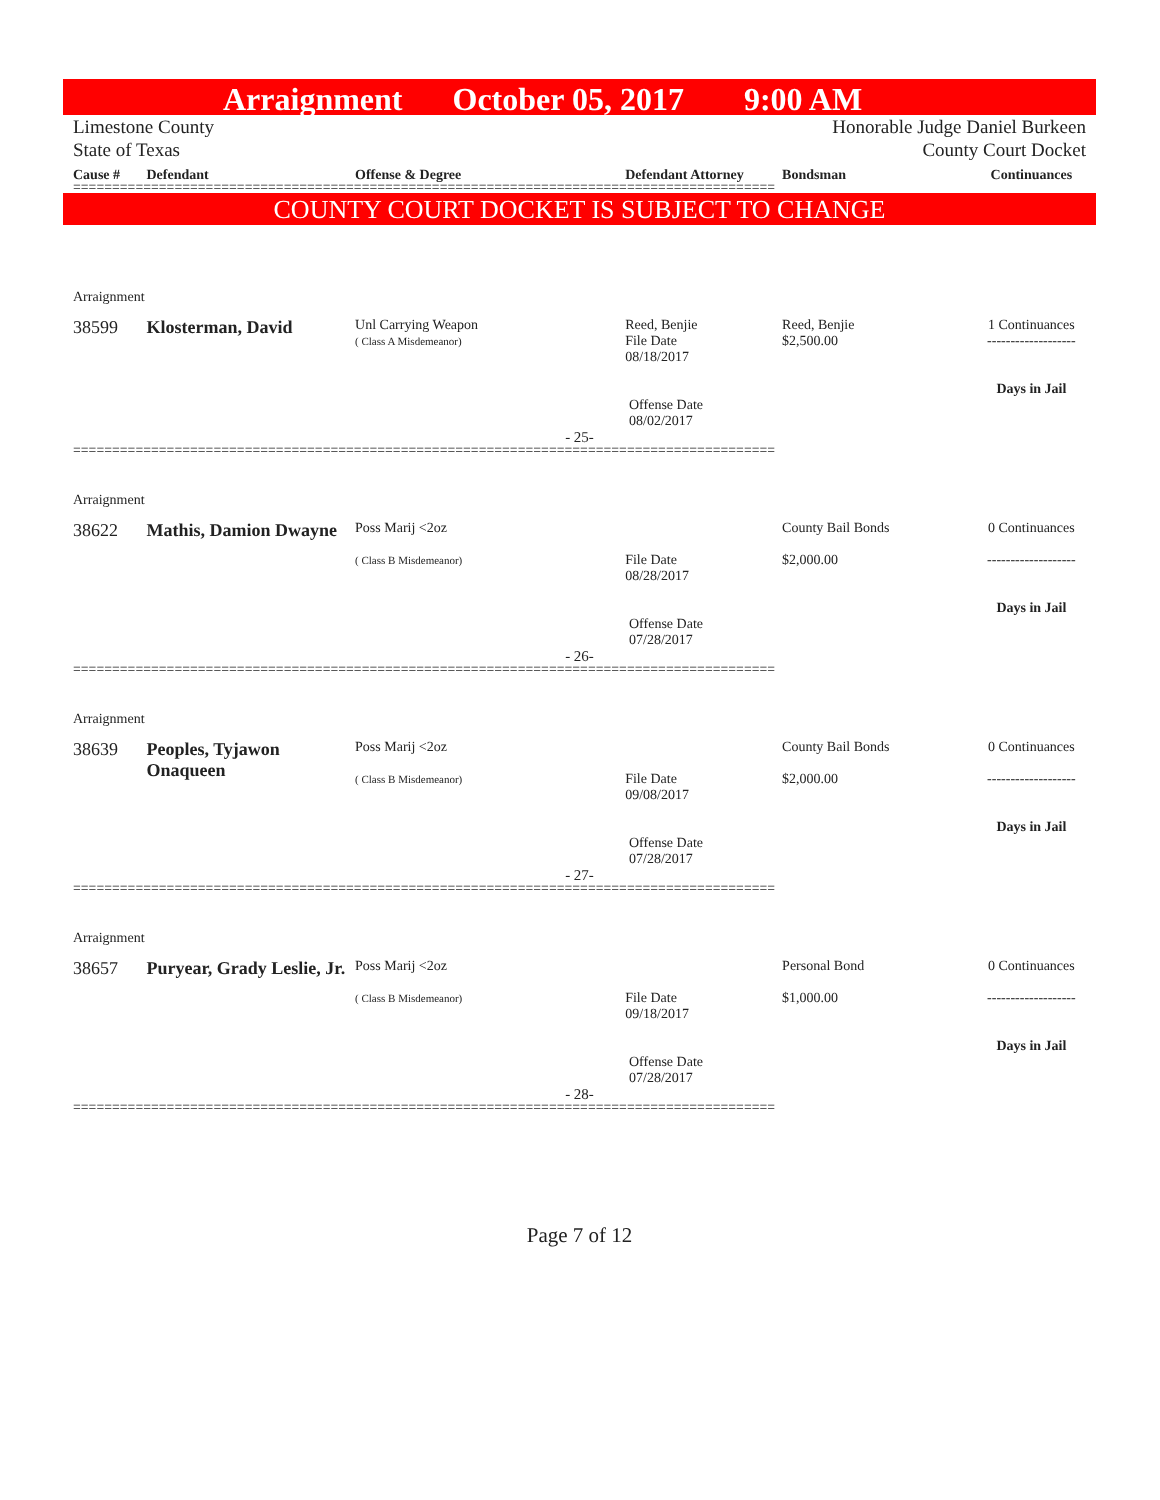Arraignment October 05, 2017 9:00 AM
Limestone County
State of Texas Honorable Judge Daniel Burkeen
County Court Docket
Cause # Defendant Offense & Degree Defendant Attorney Bondsman Continuances
==========================================================================================
COUNTY COURT DOCKET IS SUBJECT TO CHANGE
Arraignment
38599 Klosterman, David Unl Carrying Weapon
( Class A Misdemeanor) Reed, Benjie
File Date
08/18/2017 Reed, Benjie
$2,500.00 1 Continuances
-------------------
Days in Jail
Offense Date
08/02/2017
- 25-
==========================================================================================
Arraignment
38622 Mathis, Damion Dwayne Poss Marij <2oz
( Class B Misdemeanor)
File Date
08/28/2017 County Bail Bonds
$2,000.00 0 Continuances
-------------------
Days in Jail
Offense Date
07/28/2017
- 26-
==========================================================================================
Arraignment
38639 Peoples, Tyjawon Onaqueen Poss Marij <2oz
( Class B Misdemeanor)
File Date
09/08/2017 County Bail Bonds
$2,000.00 0 Continuances
-------------------
Days in Jail
Offense Date
07/28/2017
- 27-
==========================================================================================
Arraignment
38657 Puryear, Grady Leslie, Jr. Poss Marij <2oz
( Class B Misdemeanor)
File Date
09/18/2017 Personal Bond
$1,000.00 0 Continuances
-------------------
Days in Jail
Offense Date
07/28/2017
- 28-
==========================================================================================
Page 7 of 12